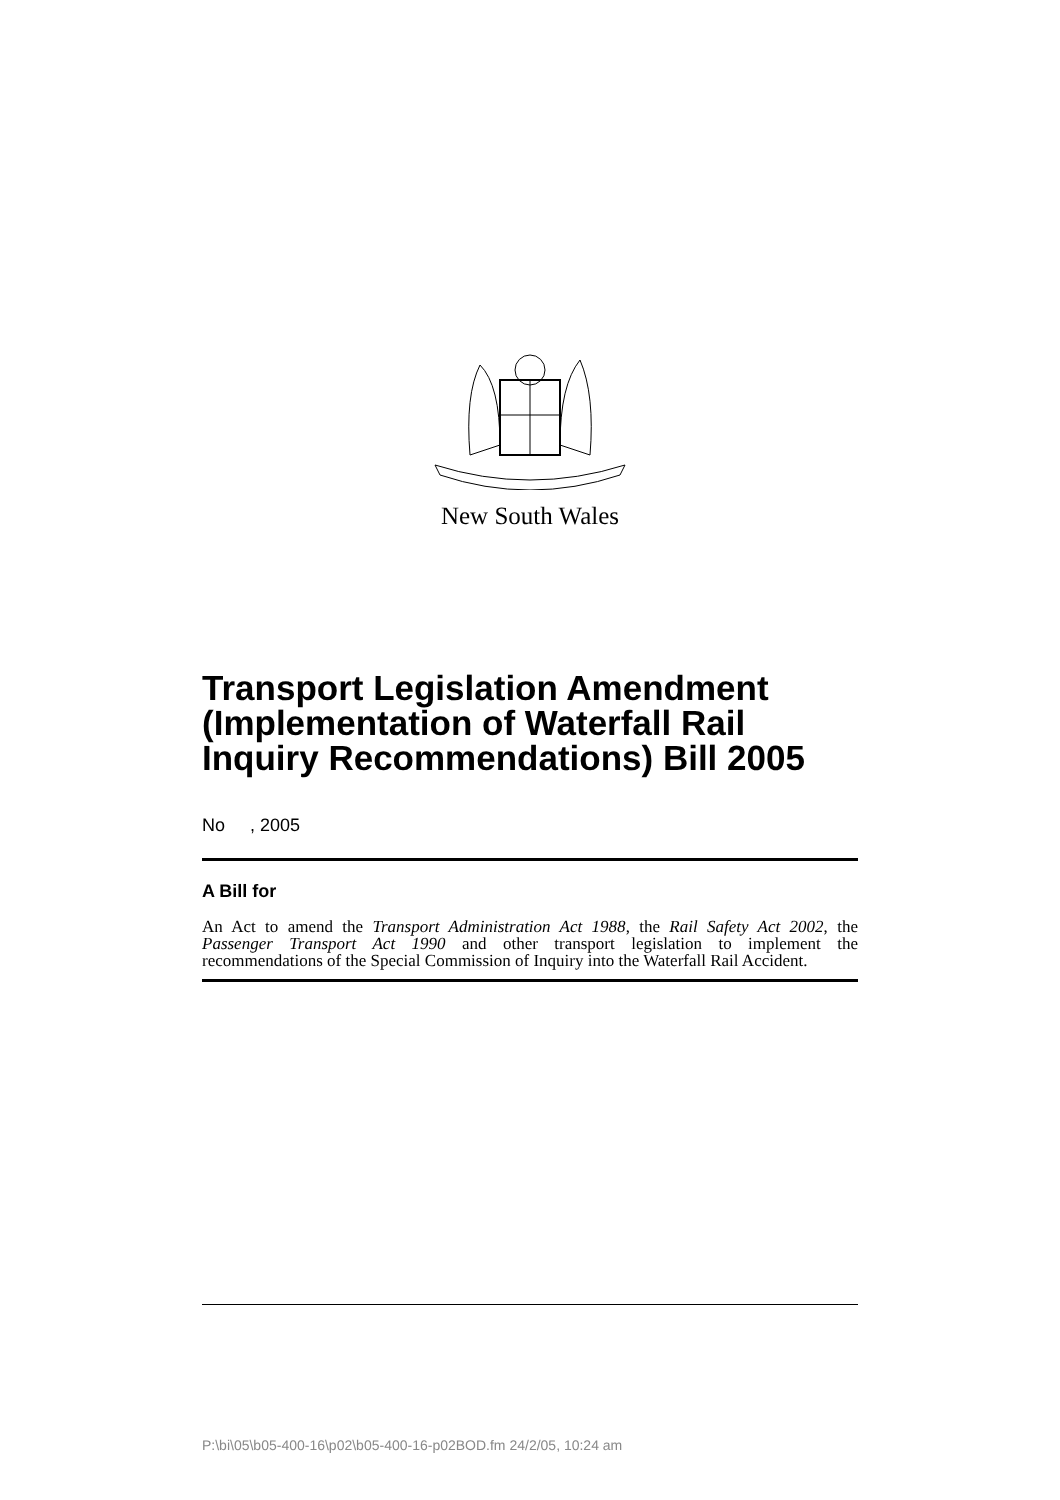New South Wales
Transport Legislation Amendment (Implementation of Waterfall Rail Inquiry Recommendations) Bill 2005
No , 2005
A Bill for
An Act to amend the Transport Administration Act 1988, the Rail Safety Act 2002, the Passenger Transport Act 1990 and other transport legislation to implement the recommendations of the Special Commission of Inquiry into the Waterfall Rail Accident.
P:\bi\05\b05-400-16\p02\b05-400-16-p02BOD.fm 24/2/05, 10:24 am